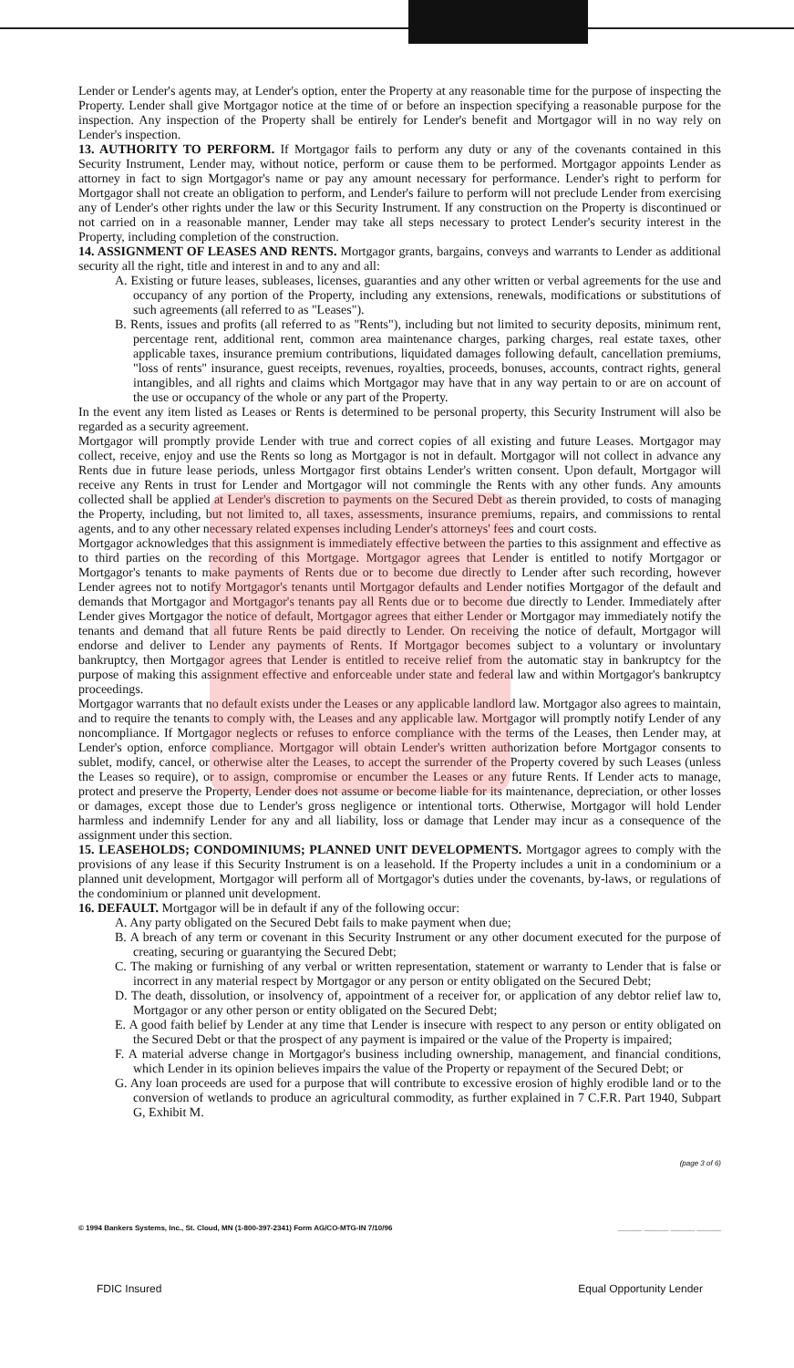Lender or Lender's agents may, at Lender's option, enter the Property at any reasonable time for the purpose of inspecting the Property. Lender shall give Mortgagor notice at the time of or before an inspection specifying a reasonable purpose for the inspection. Any inspection of the Property shall be entirely for Lender's benefit and Mortgagor will in no way rely on Lender's inspection.
13. AUTHORITY TO PERFORM. If Mortgagor fails to perform any duty or any of the covenants contained in this Security Instrument, Lender may, without notice, perform or cause them to be performed. Mortgagor appoints Lender as attorney in fact to sign Mortgagor's name or pay any amount necessary for performance. Lender's right to perform for Mortgagor shall not create an obligation to perform, and Lender's failure to perform will not preclude Lender from exercising any of Lender's other rights under the law or this Security Instrument. If any construction on the Property is discontinued or not carried on in a reasonable manner, Lender may take all steps necessary to protect Lender's security interest in the Property, including completion of the construction.
14. ASSIGNMENT OF LEASES AND RENTS. Mortgagor grants, bargains, conveys and warrants to Lender as additional security all the right, title and interest in and to any and all:
A. Existing or future leases, subleases, licenses, guaranties and any other written or verbal agreements for the use and occupancy of any portion of the Property, including any extensions, renewals, modifications or substitutions of such agreements (all referred to as "Leases").
B. Rents, issues and profits (all referred to as "Rents"), including but not limited to security deposits, minimum rent, percentage rent, additional rent, common area maintenance charges, parking charges, real estate taxes, other applicable taxes, insurance premium contributions, liquidated damages following default, cancellation premiums, "loss of rents" insurance, guest receipts, revenues, royalties, proceeds, bonuses, accounts, contract rights, general intangibles, and all rights and claims which Mortgagor may have that in any way pertain to or are on account of the use or occupancy of the whole or any part of the Property.
In the event any item listed as Leases or Rents is determined to be personal property, this Security Instrument will also be regarded as a security agreement.
Mortgagor will promptly provide Lender with true and correct copies of all existing and future Leases. Mortgagor may collect, receive, enjoy and use the Rents so long as Mortgagor is not in default. Mortgagor will not collect in advance any Rents due in future lease periods, unless Mortgagor first obtains Lender's written consent. Upon default, Mortgagor will receive any Rents in trust for Lender and Mortgagor will not commingle the Rents with any other funds. Any amounts collected shall be applied at Lender's discretion to payments on the Secured Debt as therein provided, to costs of managing the Property, including, but not limited to, all taxes, assessments, insurance premiums, repairs, and commissions to rental agents, and to any other necessary related expenses including Lender's attorneys' fees and court costs.
Mortgagor acknowledges that this assignment is immediately effective between the parties to this assignment and effective as to third parties on the recording of this Mortgage. Mortgagor agrees that Lender is entitled to notify Mortgagor or Mortgagor's tenants to make payments of Rents due or to become due directly to Lender after such recording, however Lender agrees not to notify Mortgagor's tenants until Mortgagor defaults and Lender notifies Mortgagor of the default and demands that Mortgagor and Mortgagor's tenants pay all Rents due or to become due directly to Lender. Immediately after Lender gives Mortgagor the notice of default, Mortgagor agrees that either Lender or Mortgagor may immediately notify the tenants and demand that all future Rents be paid directly to Lender. On receiving the notice of default, Mortgagor will endorse and deliver to Lender any payments of Rents. If Mortgagor becomes subject to a voluntary or involuntary bankruptcy, then Mortgagor agrees that Lender is entitled to receive relief from the automatic stay in bankruptcy for the purpose of making this assignment effective and enforceable under state and federal law and within Mortgagor's bankruptcy proceedings.
Mortgagor warrants that no default exists under the Leases or any applicable landlord law. Mortgagor also agrees to maintain, and to require the tenants to comply with, the Leases and any applicable law. Mortgagor will promptly notify Lender of any noncompliance. If Mortgagor neglects or refuses to enforce compliance with the terms of the Leases, then Lender may, at Lender's option, enforce compliance. Mortgagor will obtain Lender's written authorization before Mortgagor consents to sublet, modify, cancel, or otherwise alter the Leases, to accept the surrender of the Property covered by such Leases (unless the Leases so require), or to assign, compromise or encumber the Leases or any future Rents. If Lender acts to manage, protect and preserve the Property, Lender does not assume or become liable for its maintenance, depreciation, or other losses or damages, except those due to Lender's gross negligence or intentional torts. Otherwise, Mortgagor will hold Lender harmless and indemnify Lender for any and all liability, loss or damage that Lender may incur as a consequence of the assignment under this section.
15. LEASEHOLDS; CONDOMINIUMS; PLANNED UNIT DEVELOPMENTS. Mortgagor agrees to comply with the provisions of any lease if this Security Instrument is on a leasehold. If the Property includes a unit in a condominium or a planned unit development, Mortgagor will perform all of Mortgagor's duties under the covenants, by-laws, or regulations of the condominium or planned unit development.
16. DEFAULT. Mortgagor will be in default if any of the following occur:
A. Any party obligated on the Secured Debt fails to make payment when due;
B. A breach of any term or covenant in this Security Instrument or any other document executed for the purpose of creating, securing or guarantying the Secured Debt;
C. The making or furnishing of any verbal or written representation, statement or warranty to Lender that is false or incorrect in any material respect by Mortgagor or any person or entity obligated on the Secured Debt;
D. The death, dissolution, or insolvency of, appointment of a receiver for, or application of any debtor relief law to, Mortgagor or any other person or entity obligated on the Secured Debt;
E. A good faith belief by Lender at any time that Lender is insecure with respect to any person or entity obligated on the Secured Debt or that the prospect of any payment is impaired or the value of the Property is impaired;
F. A material adverse change in Mortgagor's business including ownership, management, and financial conditions, which Lender in its opinion believes impairs the value of the Property or repayment of the Secured Debt; or
G. Any loan proceeds are used for a purpose that will contribute to excessive erosion of highly erodible land or to the conversion of wetlands to produce an agricultural commodity, as further explained in 7 C.F.R. Part 1940, Subpart G, Exhibit M.
(page 3 of 6)
© 1994 Bankers Systems, Inc., St. Cloud, MN (1-800-397-2341) Form AG/CO-MTG-IN 7/10/96 ______ ______ ______ ______
FDIC Insured Equal Opportunity Lender